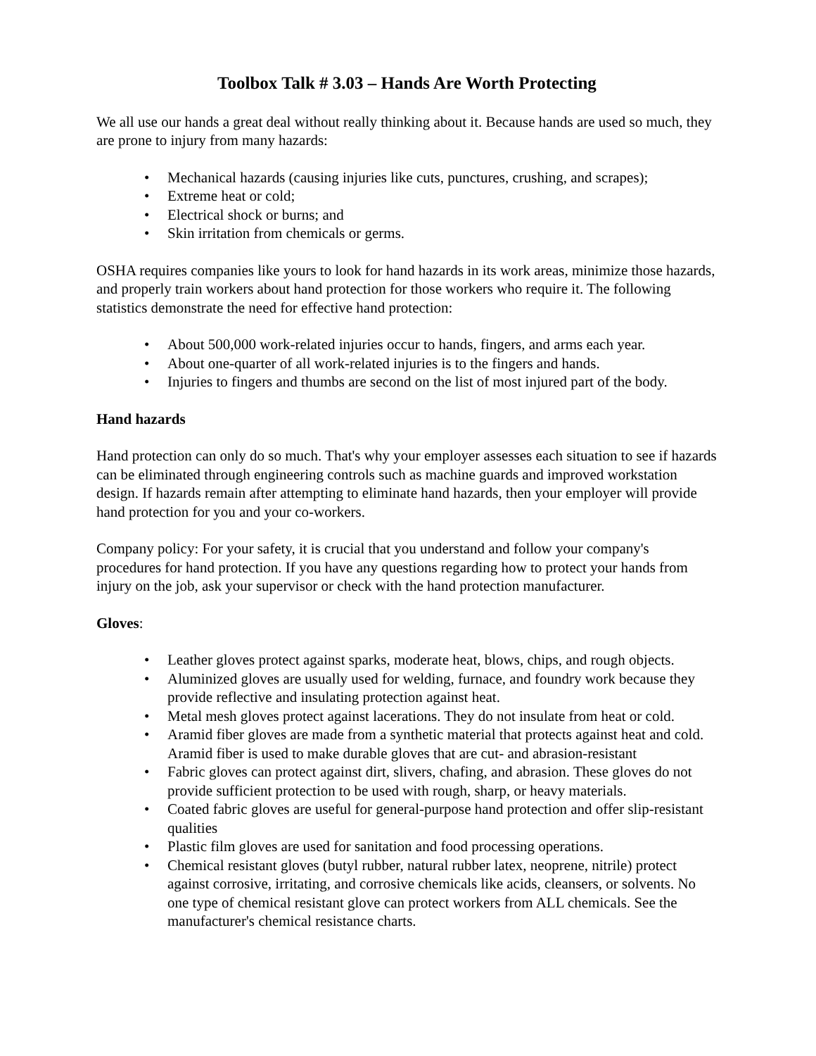Toolbox Talk # 3.03 – Hands Are Worth Protecting
We all use our hands a great deal without really thinking about it. Because hands are used so much, they are prone to injury from many hazards:
• Mechanical hazards (causing injuries like cuts, punctures, crushing, and scrapes);
• Extreme heat or cold;
• Electrical shock or burns; and
• Skin irritation from chemicals or germs.
OSHA requires companies like yours to look for hand hazards in its work areas, minimize those hazards, and properly train workers about hand protection for those workers who require it. The following statistics demonstrate the need for effective hand protection:
• About 500,000 work-related injuries occur to hands, fingers, and arms each year.
• About one-quarter of all work-related injuries is to the fingers and hands.
• Injuries to fingers and thumbs are second on the list of most injured part of the body.
Hand hazards
Hand protection can only do so much. That's why your employer assesses each situation to see if hazards can be eliminated through engineering controls such as machine guards and improved workstation design. If hazards remain after attempting to eliminate hand hazards, then your employer will provide hand protection for you and your co-workers.
Company policy: For your safety, it is crucial that you understand and follow your company's procedures for hand protection. If you have any questions regarding how to protect your hands from injury on the job, ask your supervisor or check with the hand protection manufacturer.
Gloves:
• Leather gloves protect against sparks, moderate heat, blows, chips, and rough objects.
• Aluminized gloves are usually used for welding, furnace, and foundry work because they provide reflective and insulating protection against heat.
• Metal mesh gloves protect against lacerations. They do not insulate from heat or cold.
• Aramid fiber gloves are made from a synthetic material that protects against heat and cold. Aramid fiber is used to make durable gloves that are cut- and abrasion-resistant
• Fabric gloves can protect against dirt, slivers, chafing, and abrasion. These gloves do not provide sufficient protection to be used with rough, sharp, or heavy materials.
• Coated fabric gloves are useful for general-purpose hand protection and offer slip-resistant qualities
• Plastic film gloves are used for sanitation and food processing operations.
• Chemical resistant gloves (butyl rubber, natural rubber latex, neoprene, nitrile) protect against corrosive, irritating, and corrosive chemicals like acids, cleansers, or solvents. No one type of chemical resistant glove can protect workers from ALL chemicals. See the manufacturer's chemical resistance charts.